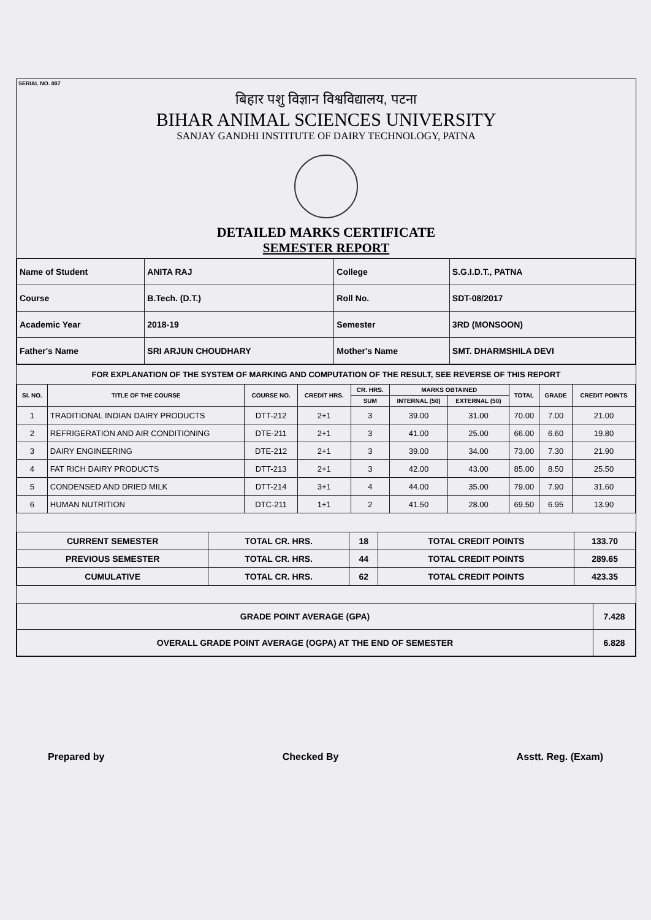SERIAL NO. 007
बिहार पशु विज्ञान विश्वविद्यालय, पटना
BIHAR ANIMAL SCIENCES UNIVERSITY
SANJAY GANDHI INSTITUTE OF DAIRY TECHNOLOGY, PATNA
DETAILED MARKS CERTIFICATE
SEMESTER REPORT
| Name of Student | ANITA RAJ | College | S.G.I.D.T., PATNA |
| Course | B.Tech. (D.T.) | Roll No. | SDT-08/2017 |
| Academic Year | 2018-19 | Semester | 3RD (MONSOON) |
| Father's Name | SRI ARJUN CHOUDHARY | Mother's Name | SMT. DHARMSHILA DEVI |
FOR EXPLANATION OF THE SYSTEM OF MARKING AND COMPUTATION OF THE RESULT, SEE REVERSE OF THIS REPORT
| SI. NO. | TITLE OF THE COURSE | COURSE NO. | CREDIT HRS. | CR. HRS. | MARKS OBTAINED | | TOTAL | GRADE | CREDIT POINTS |
| --- | --- | --- | --- | --- | --- | --- | --- | --- | --- |
| | | | | SUM | INTERNAL (50) | EXTERNAL (50) | | | |
| 1 | TRADITIONAL INDIAN DAIRY PRODUCTS | DTT-212 | 2+1 | 3 | 39.00 | 31.00 | 70.00 | 7.00 | 21.00 |
| 2 | REFRIGERATION AND AIR CONDITIONING | DTE-211 | 2+1 | 3 | 41.00 | 25.00 | 66.00 | 6.60 | 19.80 |
| 3 | DAIRY ENGINEERING | DTE-212 | 2+1 | 3 | 39.00 | 34.00 | 73.00 | 7.30 | 21.90 |
| 4 | FAT RICH DAIRY PRODUCTS | DTT-213 | 2+1 | 3 | 42.00 | 43.00 | 85.00 | 8.50 | 25.50 |
| 5 | CONDENSED AND DRIED MILK | DTT-214 | 3+1 | 4 | 44.00 | 35.00 | 79.00 | 7.90 | 31.60 |
| 6 | HUMAN NUTRITION | DTC-211 | 1+1 | 2 | 41.50 | 28.00 | 69.50 | 6.95 | 13.90 |
| CURRENT SEMESTER | TOTAL CR. HRS. | 18 | TOTAL CREDIT POINTS | 133.70 |
| PREVIOUS SEMESTER | TOTAL CR. HRS. | 44 | TOTAL CREDIT POINTS | 289.65 |
| CUMULATIVE | TOTAL CR. HRS. | 62 | TOTAL CREDIT POINTS | 423.35 |
| GRADE POINT AVERAGE (GPA) | 7.428 |
| OVERALL GRADE POINT AVERAGE (OGPA) AT THE END OF SEMESTER | 6.828 |
Prepared by Checked By Asstt. Reg. (Exam)